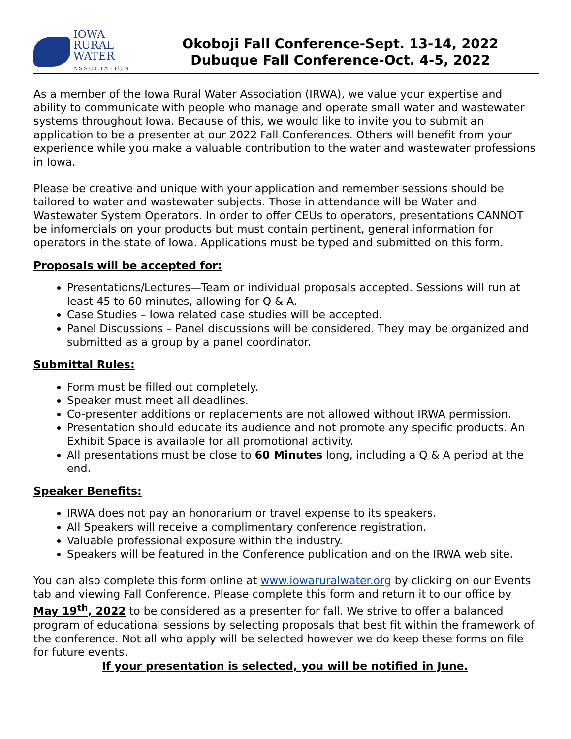IOWA
RURAL
WATER
ASSOCIATION
Okoboji Fall Conference-Sept. 13-14, 2022
Dubuque Fall Conference-Oct. 4-5, 2022
As a member of the Iowa Rural Water Association (IRWA), we value your expertise and ability to communicate with people who manage and operate small water and wastewater systems throughout Iowa. Because of this, we would like to invite you to submit an application to be a presenter at our 2022 Fall Conferences. Others will benefit from your experience while you make a valuable contribution to the water and wastewater professions in Iowa.
Please be creative and unique with your application and remember sessions should be tailored to water and wastewater subjects. Those in attendance will be Water and Wastewater System Operators. In order to offer CEUs to operators, presentations CANNOT be infomercials on your products but must contain pertinent, general information for operators in the state of Iowa. Applications must be typed and submitted on this form.
Proposals will be accepted for:
Presentations/Lectures—Team or individual proposals accepted. Sessions will run at least 45 to 60 minutes, allowing for Q & A.
Case Studies – Iowa related case studies will be accepted.
Panel Discussions – Panel discussions will be considered. They may be organized and submitted as a group by a panel coordinator.
Submittal Rules:
Form must be filled out completely.
Speaker must meet all deadlines.
Co-presenter additions or replacements are not allowed without IRWA permission.
Presentation should educate its audience and not promote any specific products. An Exhibit Space is available for all promotional activity.
All presentations must be close to 60 Minutes long, including a Q & A period at the end.
Speaker Benefits:
IRWA does not pay an honorarium or travel expense to its speakers.
All Speakers will receive a complimentary conference registration.
Valuable professional exposure within the industry.
Speakers will be featured in the Conference publication and on the IRWA web site.
You can also complete this form online at www.iowaruralwater.org by clicking on our Events tab and viewing Fall Conference. Please complete this form and return it to our office by May 19<sup>th</sup>, 2022 to be considered as a presenter for fall. We strive to offer a balanced program of educational sessions by selecting proposals that best fit within the framework of the conference. Not all who apply will be selected however we do keep these forms on file for future events.
If your presentation is selected, you will be notified in June.